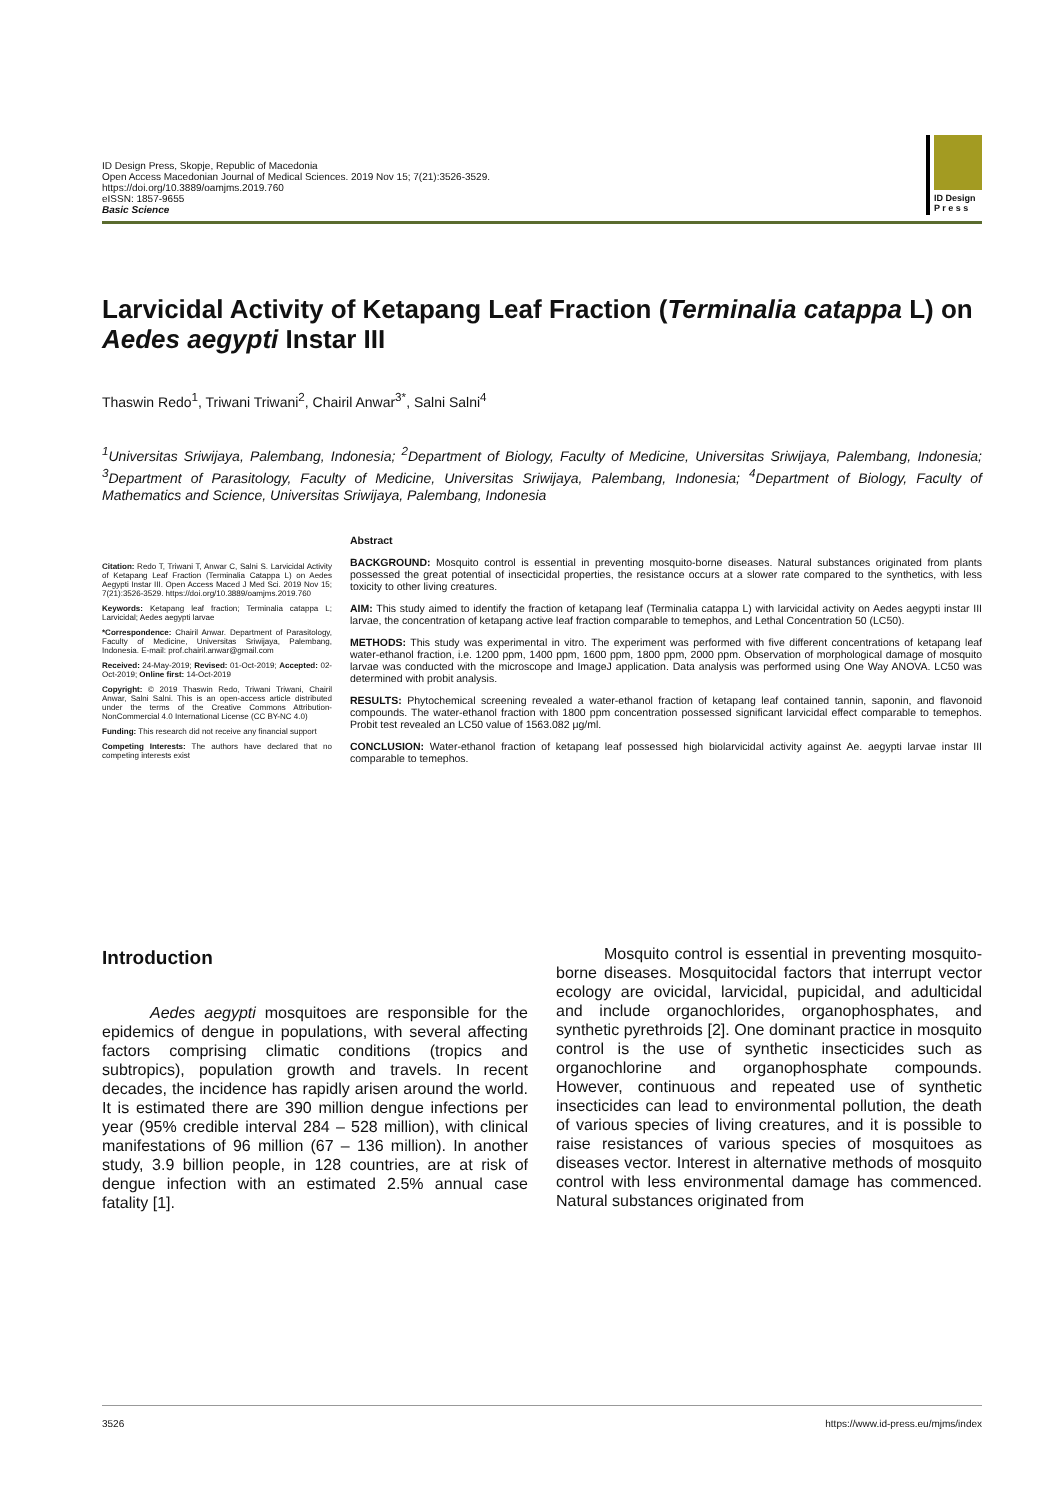ID Design Press, Skopje, Republic of Macedonia
Open Access Macedonian Journal of Medical Sciences. 2019 Nov 15; 7(21):3526-3529.
https://doi.org/10.3889/oamjms.2019.760
eISSN: 1857-9655
Basic Science
ID Design
P r e s s
Larvicidal Activity of Ketapang Leaf Fraction (Terminalia catappa L) on Aedes aegypti Instar III
Thaswin Redo<sup>1</sup>, Triwani Triwani<sup>2</sup>, Chairil Anwar<sup>3*</sup>, Salni Salni<sup>4</sup>
<sup>1</sup> Universitas Sriwijaya, Palembang, Indonesia; <sup>2</sup>Department of Biology, Faculty of Medicine, Universitas Sriwijaya, Palembang, Indonesia; <sup>3</sup>Department of Parasitology, Faculty of Medicine, Universitas Sriwijaya, Palembang, Indonesia; <sup>4</sup>Department of Biology, Faculty of Mathematics and Science, Universitas Sriwijaya, Palembang, Indonesia
Citation: Redo T, Triwani T, Anwar C, Salni S. Larvicidal Activity of Ketapang Leaf Fraction (Terminalia Catappa L) on Aedes Aegypti Instar III. Open Access Maced J Med Sci. 2019 Nov 15; 7(21):3526-3529. https://doi.org/10.3889/oamjms.2019.760
Keywords: Ketapang leaf fraction; Terminalia catappa L; Larvicidal; Aedes aegypti larvae
*Correspondence: Chairil Anwar. Department of Parasitology, Faculty of Medicine, Universitas Sriwijaya, Palembang, Indonesia. E-mail: prof.chairil.anwar@gmail.com
Received: 24-May-2019; Revised: 01-Oct-2019; Accepted: 02-Oct-2019; Online first: 14-Oct-2019
Copyright: © 2019 Thaswin Redo, Triwani Triwani, Chairil Anwar, Salni Salni. This is an open-access article distributed under the terms of the Creative Commons Attribution-NonCommercial 4.0 International License (CC BY-NC 4.0)
Funding: This research did not receive any financial support
Competing Interests: The authors have declared that no competing interests exist
Abstract
BACKGROUND: Mosquito control is essential in preventing mosquito-borne diseases. Natural substances originated from plants possessed the great potential of insecticidal properties, the resistance occurs at a slower rate compared to the synthetics, with less toxicity to other living creatures.
AIM: This study aimed to identify the fraction of ketapang leaf (Terminalia catappa L) with larvicidal activity on Aedes aegypti instar III larvae, the concentration of ketapang active leaf fraction comparable to temephos, and Lethal Concentration 50 (LC50).
METHODS: This study was experimental in vitro. The experiment was performed with five different concentrations of ketapang leaf water-ethanol fraction, i.e. 1200 ppm, 1400 ppm, 1600 ppm, 1800 ppm, 2000 ppm. Observation of morphological damage of mosquito larvae was conducted with the microscope and ImageJ application. Data analysis was performed using One Way ANOVA. LC50 was determined with probit analysis.
RESULTS: Phytochemical screening revealed a water-ethanol fraction of ketapang leaf contained tannin, saponin, and flavonoid compounds. The water-ethanol fraction with 1800 ppm concentration possessed significant larvicidal effect comparable to temephos. Probit test revealed an LC50 value of 1563.082 μg/ml.
CONCLUSION: Water-ethanol fraction of ketapang leaf possessed high biolarvicidal activity against Ae. aegypti larvae instar III comparable to temephos.
Introduction
Aedes aegypti mosquitoes are responsible for the epidemics of dengue in populations, with several affecting factors comprising climatic conditions (tropics and subtropics), population growth and travels. In recent decades, the incidence has rapidly arisen around the world. It is estimated there are 390 million dengue infections per year (95% credible interval 284 – 528 million), with clinical manifestations of 96 million (67 – 136 million). In another study, 3.9 billion people, in 128 countries, are at risk of dengue infection with an estimated 2.5% annual case fatality [1].
Mosquito control is essential in preventing mosquito-borne diseases. Mosquitocidal factors that interrupt vector ecology are ovicidal, larvicidal, pupicidal, and adulticidal and include organochlorides, organophosphates, and synthetic pyrethroids [2]. One dominant practice in mosquito control is the use of synthetic insecticides such as organochlorine and organophosphate compounds. However, continuous and repeated use of synthetic insecticides can lead to environmental pollution, the death of various species of living creatures, and it is possible to raise resistances of various species of mosquitoes as diseases vector. Interest in alternative methods of mosquito control with less environmental damage has commenced. Natural substances originated from
3526 https://www.id-press.eu/mjms/index